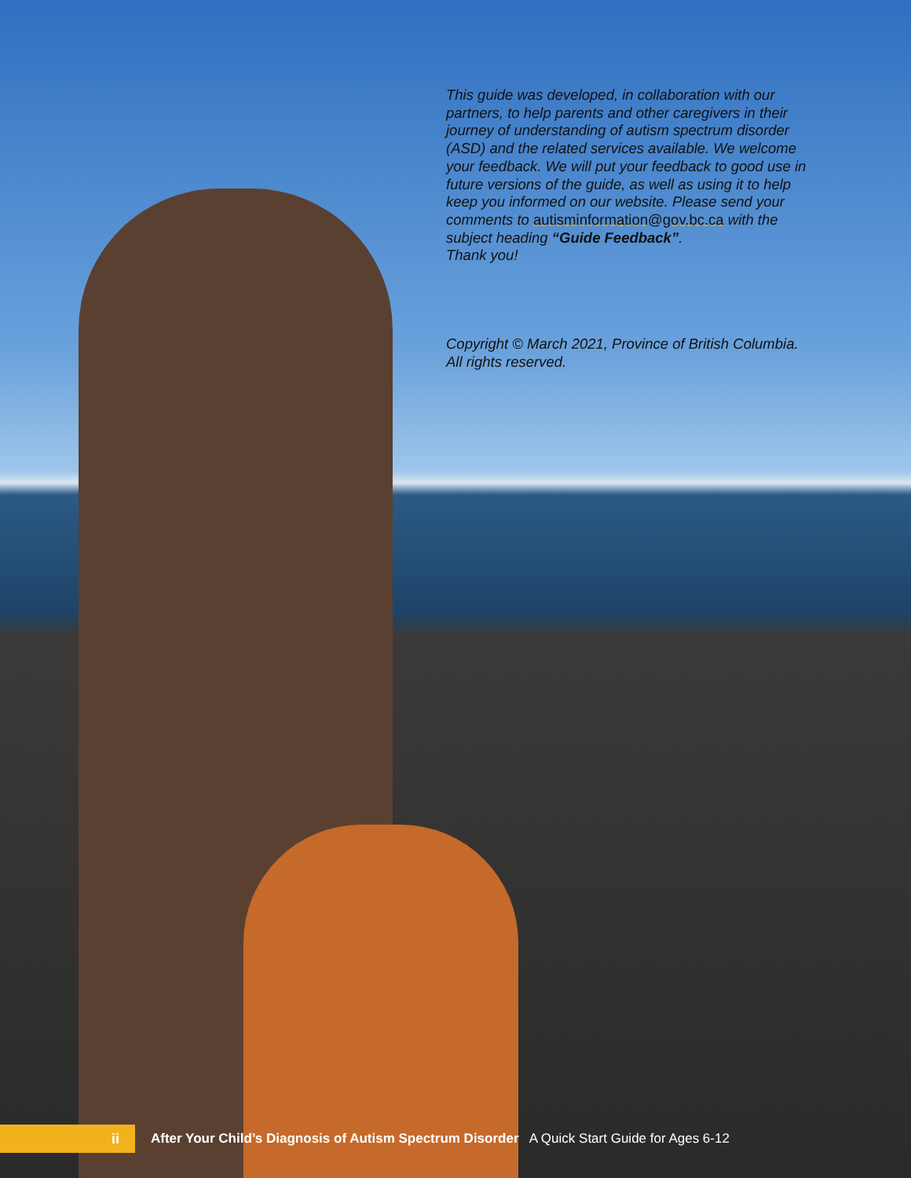This guide was developed, in collaboration with our partners, to help parents and other caregivers in their journey of understanding of autism spectrum disorder (ASD) and the related services available. We welcome your feedback. We will put your feedback to good use in future versions of the guide, as well as using it to help keep you informed on our website. Please send your comments to autisminformation@gov.bc.ca with the subject heading “Guide Feedback”.
Thank you!
Copyright © March 2021, Province of British Columbia.
All rights reserved.
ii
After Your Child’s Diagnosis of Autism Spectrum Disorder A Quick Start Guide for Ages 6-12